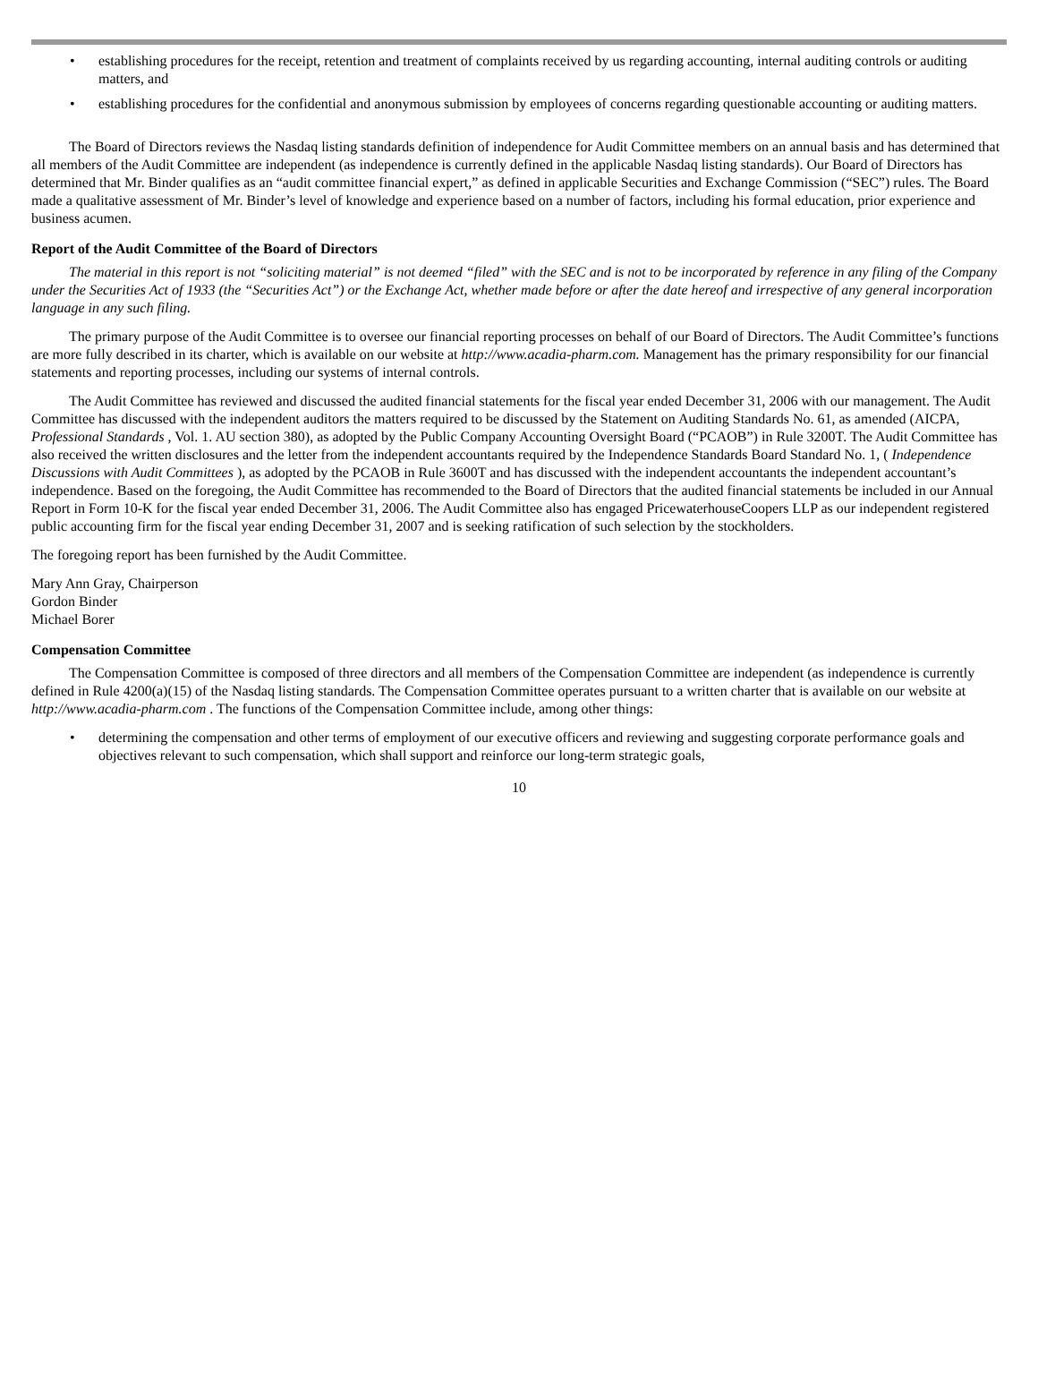• establishing procedures for the receipt, retention and treatment of complaints received by us regarding accounting, internal auditing controls or auditing matters, and
• establishing procedures for the confidential and anonymous submission by employees of concerns regarding questionable accounting or auditing matters.
The Board of Directors reviews the Nasdaq listing standards definition of independence for Audit Committee members on an annual basis and has determined that all members of the Audit Committee are independent (as independence is currently defined in the applicable Nasdaq listing standards). Our Board of Directors has determined that Mr. Binder qualifies as an “audit committee financial expert,” as defined in applicable Securities and Exchange Commission (“SEC”) rules. The Board made a qualitative assessment of Mr. Binder’s level of knowledge and experience based on a number of factors, including his formal education, prior experience and business acumen.
Report of the Audit Committee of the Board of Directors
The material in this report is not “soliciting material” is not deemed “filed” with the SEC and is not to be incorporated by reference in any filing of the Company under the Securities Act of 1933 (the “Securities Act”) or the Exchange Act, whether made before or after the date hereof and irrespective of any general incorporation language in any such filing.
The primary purpose of the Audit Committee is to oversee our financial reporting processes on behalf of our Board of Directors. The Audit Committee’s functions are more fully described in its charter, which is available on our website at http://www.acadia-pharm.com. Management has the primary responsibility for our financial statements and reporting processes, including our systems of internal controls.
The Audit Committee has reviewed and discussed the audited financial statements for the fiscal year ended December 31, 2006 with our management. The Audit Committee has discussed with the independent auditors the matters required to be discussed by the Statement on Auditing Standards No. 61, as amended (AICPA, Professional Standards , Vol. 1. AU section 380), as adopted by the Public Company Accounting Oversight Board (“PCAOB”) in Rule 3200T. The Audit Committee has also received the written disclosures and the letter from the independent accountants required by the Independence Standards Board Standard No. 1, ( Independence Discussions with Audit Committees ), as adopted by the PCAOB in Rule 3600T and has discussed with the independent accountants the independent accountant’s independence. Based on the foregoing, the Audit Committee has recommended to the Board of Directors that the audited financial statements be included in our Annual Report in Form 10-K for the fiscal year ended December 31, 2006. The Audit Committee also has engaged PricewaterhouseCoopers LLP as our independent registered public accounting firm for the fiscal year ending December 31, 2007 and is seeking ratification of such selection by the stockholders.
The foregoing report has been furnished by the Audit Committee.
Mary Ann Gray, Chairperson
Gordon Binder
Michael Borer
Compensation Committee
The Compensation Committee is composed of three directors and all members of the Compensation Committee are independent (as independence is currently defined in Rule 4200(a)(15) of the Nasdaq listing standards. The Compensation Committee operates pursuant to a written charter that is available on our website at http://www.acadia-pharm.com . The functions of the Compensation Committee include, among other things:
• determining the compensation and other terms of employment of our executive officers and reviewing and suggesting corporate performance goals and objectives relevant to such compensation, which shall support and reinforce our long-term strategic goals,
10